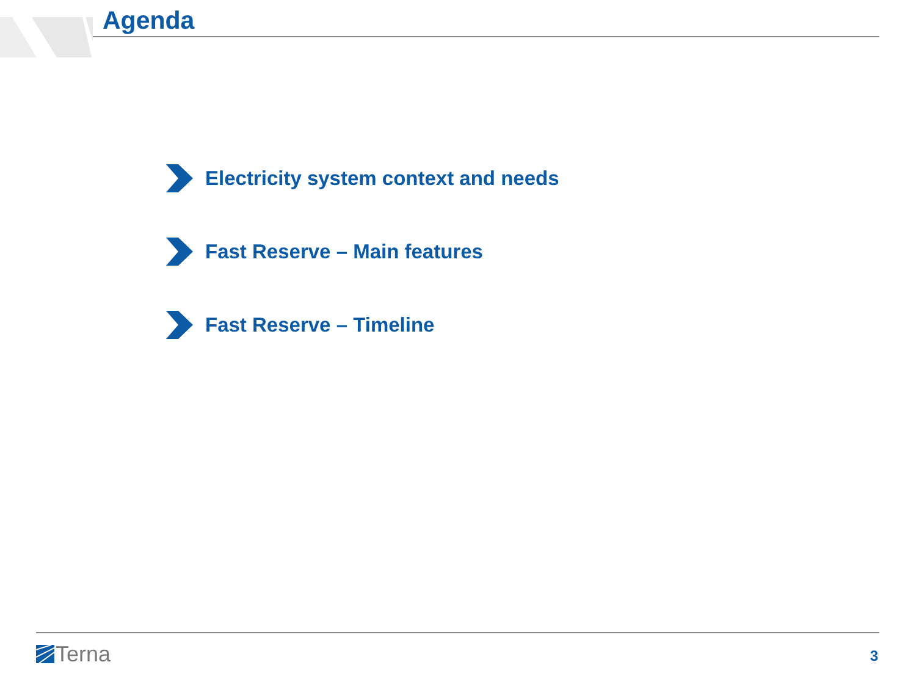Agenda
Electricity system context and needs
Fast Reserve – Main features
Fast Reserve – Timeline
Terna 3